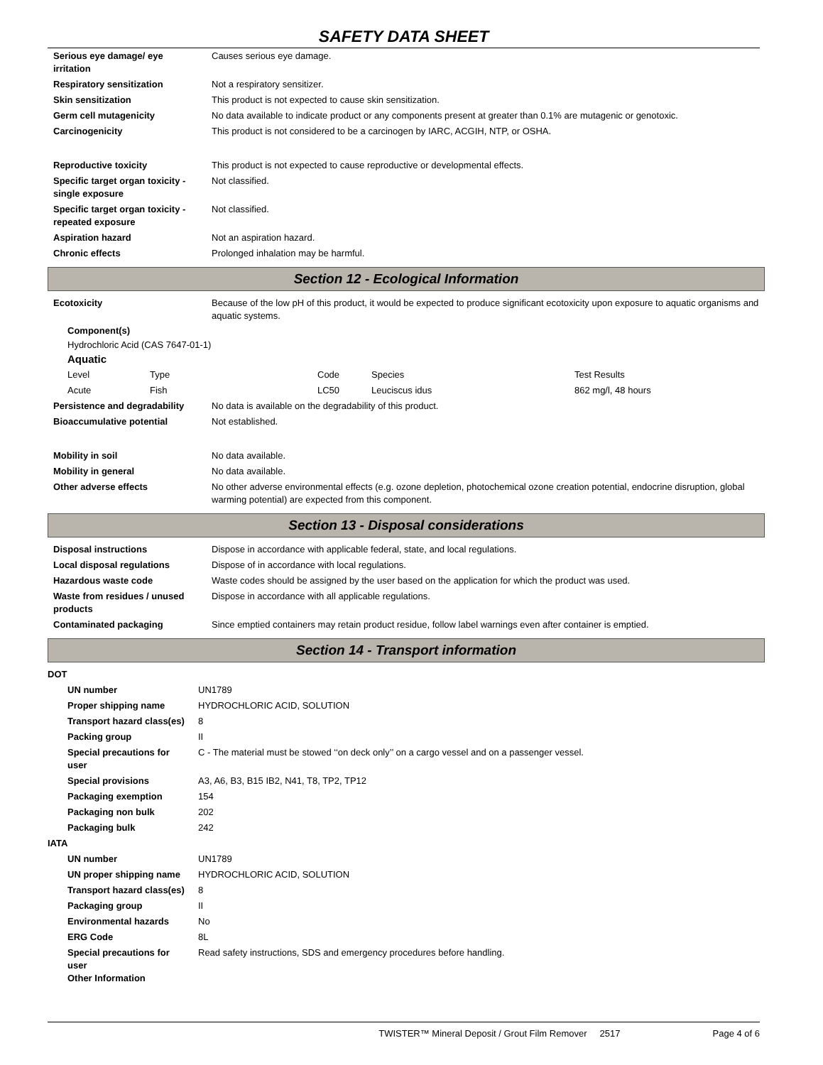SAFETY DATA SHEET
| Serious eye damage/ eye irritation | Causes serious eye damage. |
| Respiratory sensitization | Not a respiratory sensitizer. |
| Skin sensitization | This product is not expected to cause skin sensitization. |
| Germ cell mutagenicity | No data available to indicate product or any components present at greater than 0.1% are mutagenic or genotoxic. |
| Carcinogenicity | This product is not considered to be a carcinogen by IARC, ACGIH, NTP, or OSHA. |
| Reproductive toxicity | This product is not expected to cause reproductive or developmental effects. |
| Specific target organ toxicity - single exposure | Not classified. |
| Specific target organ toxicity - repeated exposure | Not classified. |
| Aspiration hazard | Not an aspiration hazard. |
| Chronic effects | Prolonged inhalation may be harmful. |
Section 12 - Ecological Information
| Ecotoxicity | Because of the low pH of this product, it would be expected to produce significant ecotoxicity upon exposure to aquatic organisms and aquatic systems. |
Component(s)
Hydrochloric Acid (CAS 7647-01-1)
Aquatic
| Level | Type | Code | Species | Test Results |
| Acute | Fish | LC50 | Leuciscus idus | 862 mg/l, 48 hours |
| Persistence and degradability | No data is available on the degradability of this product. |
| Bioaccumulative potential | Not established. |
| Mobility in soil | No data available. |
| Mobility in general | No data available. |
| Other adverse effects | No other adverse environmental effects (e.g. ozone depletion, photochemical ozone creation potential, endocrine disruption, global warming potential) are expected from this component. |
Section 13 - Disposal considerations
| Disposal instructions | Dispose in accordance with applicable federal, state, and local regulations. |
| Local disposal regulations | Dispose of in accordance with local regulations. |
| Hazardous waste code | Waste codes should be assigned by the user based on the application for which the product was used. |
| Waste from residues / unused products | Dispose in accordance with all applicable regulations. |
| Contaminated packaging | Since emptied containers may retain product residue, follow label warnings even after container is emptied. |
Section 14 - Transport information
| DOT | |
| UN number | UN1789 |
| Proper shipping name | HYDROCHLORIC ACID, SOLUTION |
| Transport hazard class(es) | 8 |
| Packing group | II |
| Special precautions for user | C - The material must be stowed ‘‘on deck only’’ on a cargo vessel and on a passenger vessel. |
| Special provisions | A3, A6, B3, B15 IB2, N41, T8, TP2, TP12 |
| Packaging exemption | 154 |
| Packaging non bulk | 202 |
| Packaging bulk | 242 |
| IATA | |
| UN number | UN1789 |
| UN proper shipping name | HYDROCHLORIC ACID, SOLUTION |
| Transport hazard class(es) | 8 |
| Packaging group | II |
| Environmental hazards | No |
| ERG Code | 8L |
| Special precautions for user Other Information | Read safety instructions, SDS and emergency procedures before handling. |
TWISTER™ Mineral Deposit / Grout Film Remover 2517 Page 4 of 6